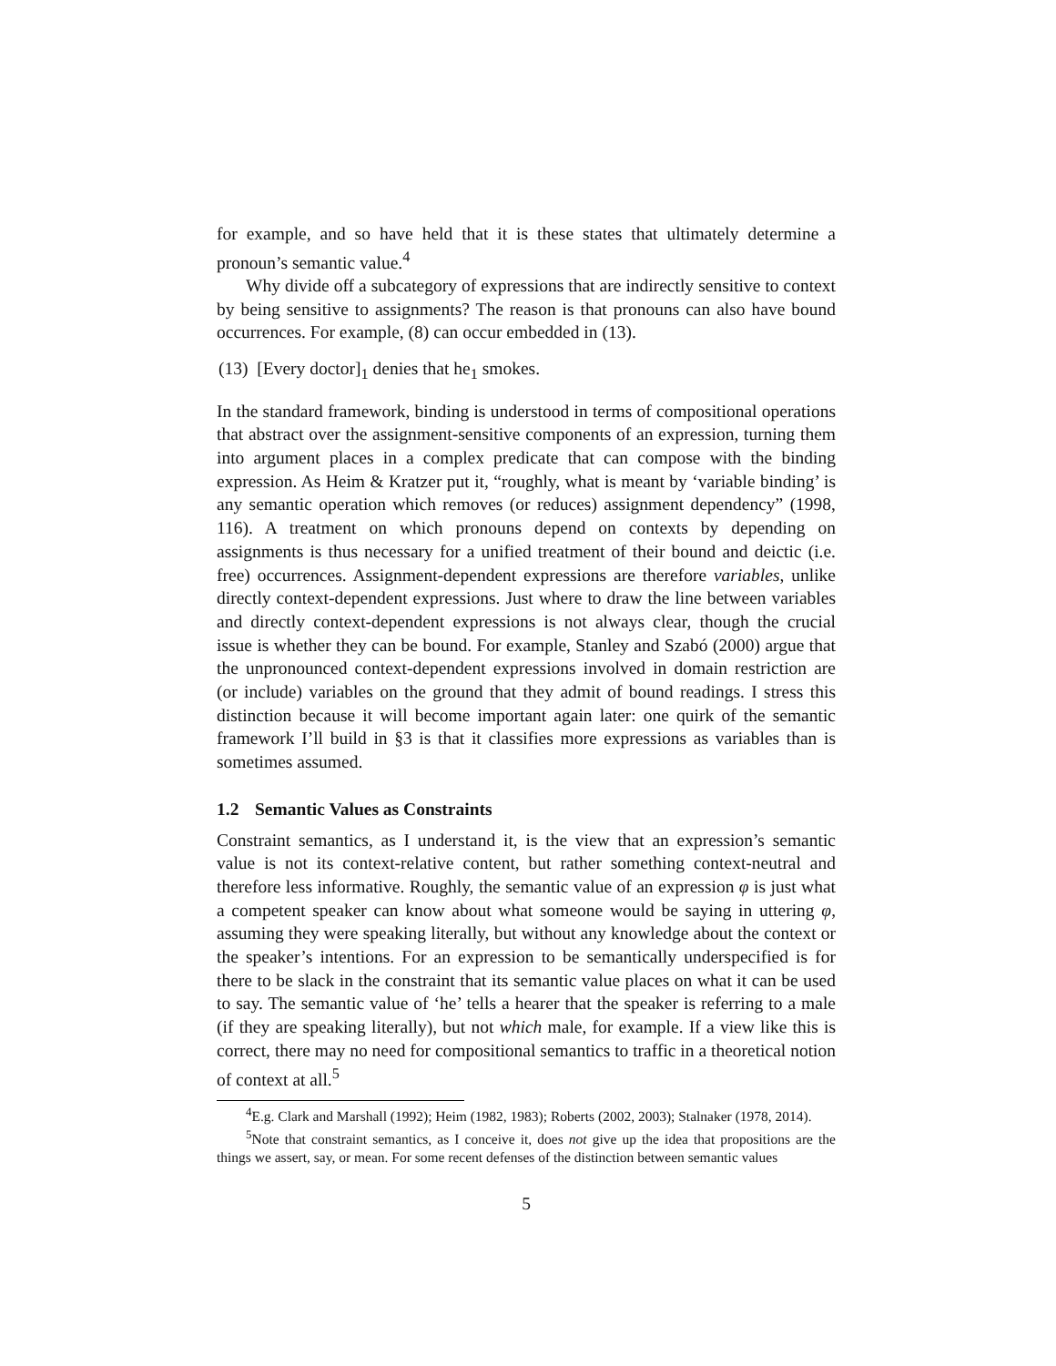for example, and so have held that it is these states that ultimately determine a pronoun’s semantic value.<sup>4</sup>
Why divide off a subcategory of expressions that are indirectly sensitive to context by being sensitive to assignments? The reason is that pronouns can also have bound occurrences. For example, (8) can occur embedded in (13).
(13) [Every doctor]<sub>1</sub> denies that he<sub>1</sub> smokes.
In the standard framework, binding is understood in terms of compositional operations that abstract over the assignment-sensitive components of an expression, turning them into argument places in a complex predicate that can compose with the binding expression. As Heim & Kratzer put it, “roughly, what is meant by ‘variable binding’ is any semantic operation which removes (or reduces) assignment dependency” (1998, 116). A treatment on which pronouns depend on contexts by depending on assignments is thus necessary for a unified treatment of their bound and deictic (i.e. free) occurrences. Assignment-dependent expressions are therefore variables, unlike directly context-dependent expressions. Just where to draw the line between variables and directly context-dependent expressions is not always clear, though the crucial issue is whether they can be bound. For example, Stanley and Szabó (2000) argue that the unpronounced context-dependent expressions involved in domain restriction are (or include) variables on the ground that they admit of bound readings. I stress this distinction because it will become important again later: one quirk of the semantic framework I’ll build in §3 is that it classifies more expressions as variables than is sometimes assumed.
1.2 Semantic Values as Constraints
Constraint semantics, as I understand it, is the view that an expression’s semantic value is not its context-relative content, but rather something context-neutral and therefore less informative. Roughly, the semantic value of an expression φ is just what a competent speaker can know about what someone would be saying in uttering φ, assuming they were speaking literally, but without any knowledge about the context or the speaker’s intentions. For an expression to be semantically underspecified is for there to be slack in the constraint that its semantic value places on what it can be used to say. The semantic value of ‘he’ tells a hearer that the speaker is referring to a male (if they are speaking literally), but not which male, for example. If a view like this is correct, there may no need for compositional semantics to traffic in a theoretical notion of context at all.<sup>5</sup>
<sup>4</sup> E.g. Clark and Marshall (1992); Heim (1982, 1983); Roberts (2002, 2003); Stalnaker (1978, 2014).
<sup>5</sup> Note that constraint semantics, as I conceive it, does not give up the idea that propositions are the things we assert, say, or mean. For some recent defenses of the distinction between semantic values
5